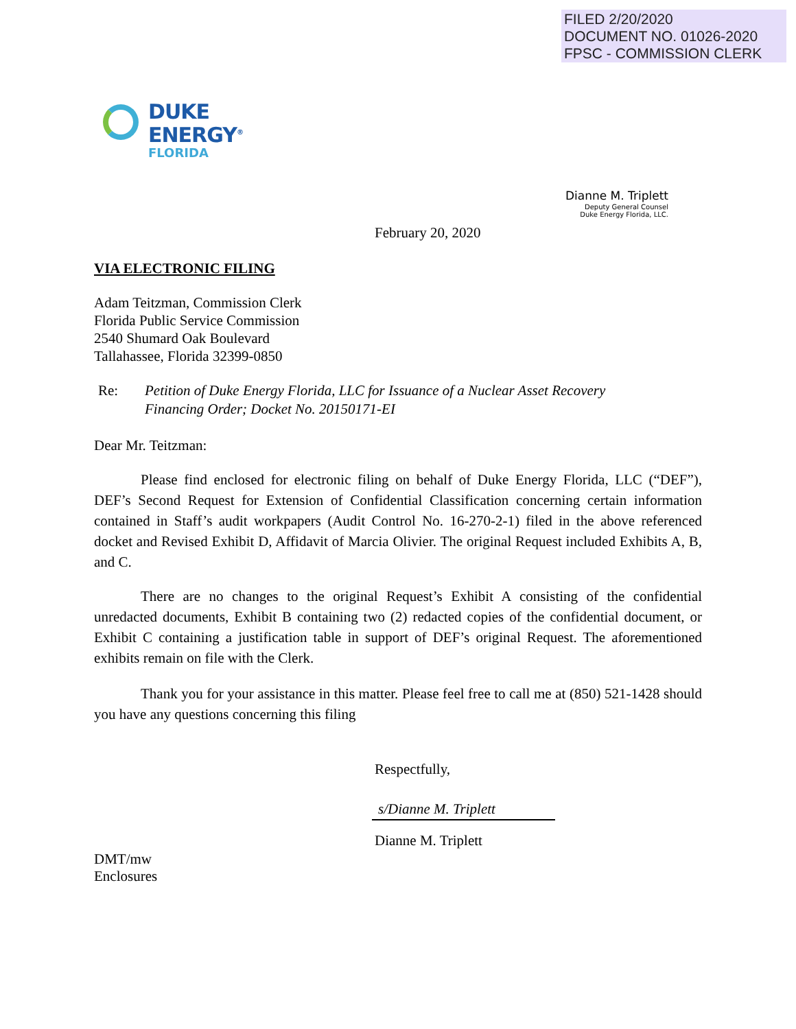FILED 2/20/2020
DOCUMENT NO. 01026-2020
FPSC - COMMISSION CLERK
DUKE
ENERGY<sup>®</sup>
FLORIDA
Dianne M. Triplett
Deputy General Counsel
Duke Energy Florida, LLC.
February 20, 2020
VIA ELECTRONIC FILING
Adam Teitzman, Commission Clerk
Florida Public Service Commission
2540 Shumard Oak Boulevard
Tallahassee, Florida 32399-0850
Re: Petition of Duke Energy Florida, LLC for Issuance of a Nuclear Asset Recovery
Financing Order; Docket No. 20150171-EI
Dear Mr. Teitzman:
Please find enclosed for electronic filing on behalf of Duke Energy Florida, LLC (“DEF”), DEF’s Second Request for Extension of Confidential Classification concerning certain information contained in Staff’s audit workpapers (Audit Control No. 16-270-2-1) filed in the above referenced docket and Revised Exhibit D, Affidavit of Marcia Olivier. The original Request included Exhibits A, B, and C.
There are no changes to the original Request’s Exhibit A consisting of the confidential unredacted documents, Exhibit B containing two (2) redacted copies of the confidential document, or Exhibit C containing a justification table in support of DEF’s original Request. The aforementioned exhibits remain on file with the Clerk.
Thank you for your assistance in this matter. Please feel free to call me at (850) 521-1428 should you have any questions concerning this filing
Respectfully,
s/Dianne M. Triplett
Dianne M. Triplett
DMT/mw
Enclosures